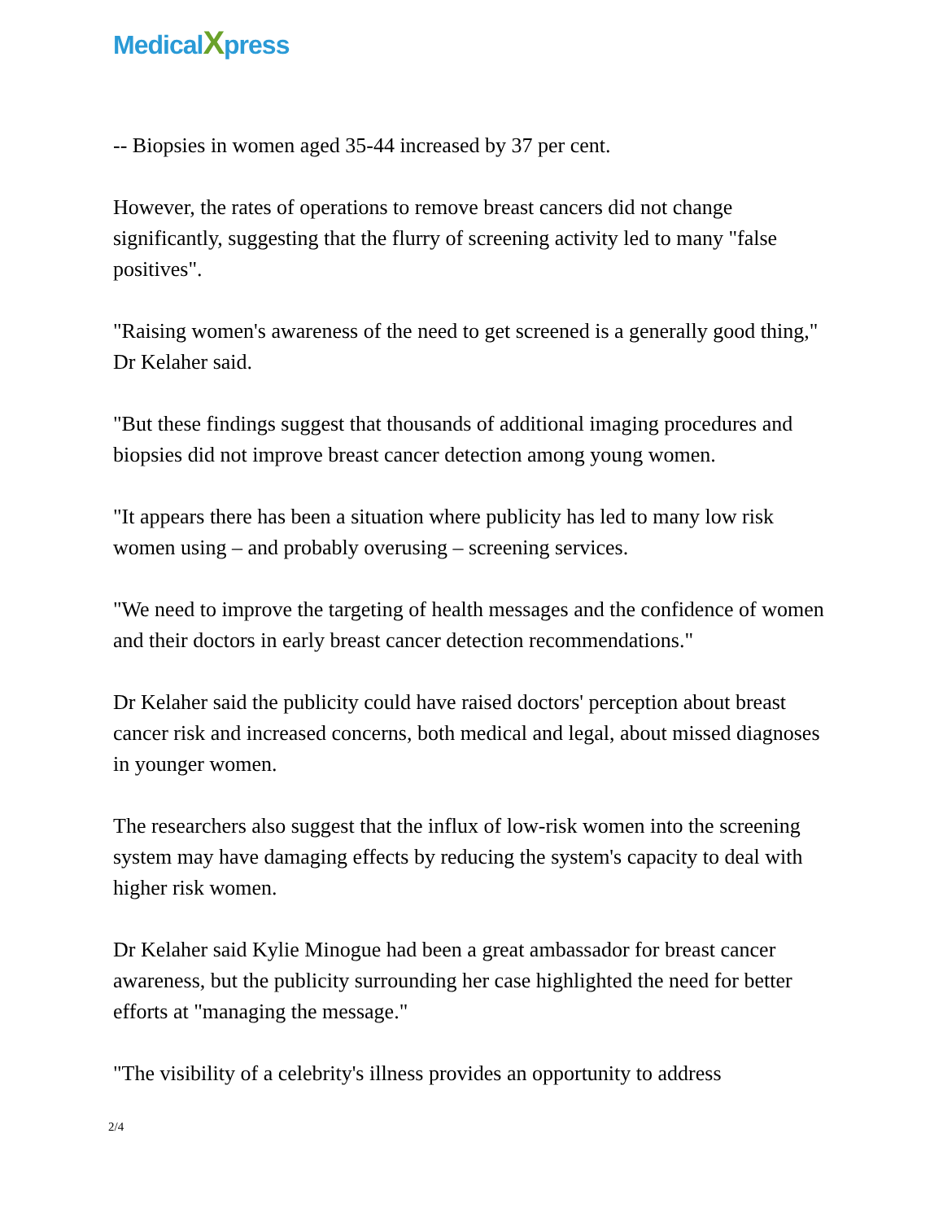MedicalXpress
-- Biopsies in women aged 35-44 increased by 37 per cent.
However, the rates of operations to remove breast cancers did not change significantly, suggesting that the flurry of screening activity led to many "false positives".
"Raising women's awareness of the need to get screened is a generally good thing," Dr Kelaher said.
"But these findings suggest that thousands of additional imaging procedures and biopsies did not improve breast cancer detection among young women.
"It appears there has been a situation where publicity has led to many low risk women using – and probably overusing – screening services.
"We need to improve the targeting of health messages and the confidence of women and their doctors in early breast cancer detection recommendations."
Dr Kelaher said the publicity could have raised doctors' perception about breast cancer risk and increased concerns, both medical and legal, about missed diagnoses in younger women.
The researchers also suggest that the influx of low-risk women into the screening system may have damaging effects by reducing the system's capacity to deal with higher risk women.
Dr Kelaher said Kylie Minogue had been a great ambassador for breast cancer awareness, but the publicity surrounding her case highlighted the need for better efforts at "managing the message."
"The visibility of a celebrity's illness provides an opportunity to address
2/4